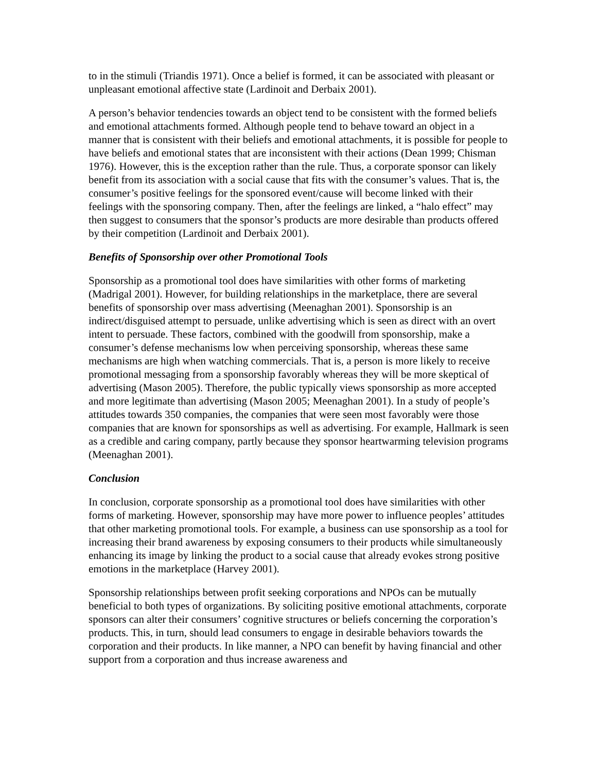to in the stimuli (Triandis 1971). Once a belief is formed, it can be associated with pleasant or unpleasant emotional affective state (Lardinoit and Derbaix 2001).
A person’s behavior tendencies towards an object tend to be consistent with the formed beliefs and emotional attachments formed. Although people tend to behave toward an object in a manner that is consistent with their beliefs and emotional attachments, it is possible for people to have beliefs and emotional states that are inconsistent with their actions (Dean 1999; Chisman 1976). However, this is the exception rather than the rule. Thus, a corporate sponsor can likely benefit from its association with a social cause that fits with the consumer’s values. That is, the consumer’s positive feelings for the sponsored event/cause will become linked with their feelings with the sponsoring company. Then, after the feelings are linked, a “halo effect” may then suggest to consumers that the sponsor’s products are more desirable than products offered by their competition (Lardinoit and Derbaix 2001).
Benefits of Sponsorship over other Promotional Tools
Sponsorship as a promotional tool does have similarities with other forms of marketing (Madrigal 2001). However, for building relationships in the marketplace, there are several benefits of sponsorship over mass advertising (Meenaghan 2001). Sponsorship is an indirect/disguised attempt to persuade, unlike advertising which is seen as direct with an overt intent to persuade. These factors, combined with the goodwill from sponsorship, make a consumer’s defense mechanisms low when perceiving sponsorship, whereas these same mechanisms are high when watching commercials. That is, a person is more likely to receive promotional messaging from a sponsorship favorably whereas they will be more skeptical of advertising (Mason 2005). Therefore, the public typically views sponsorship as more accepted and more legitimate than advertising (Mason 2005; Meenaghan 2001). In a study of people’s attitudes towards 350 companies, the companies that were seen most favorably were those companies that are known for sponsorships as well as advertising. For example, Hallmark is seen as a credible and caring company, partly because they sponsor heartwarming television programs (Meenaghan 2001).
Conclusion
In conclusion, corporate sponsorship as a promotional tool does have similarities with other forms of marketing. However, sponsorship may have more power to influence peoples’ attitudes that other marketing promotional tools. For example, a business can use sponsorship as a tool for increasing their brand awareness by exposing consumers to their products while simultaneously enhancing its image by linking the product to a social cause that already evokes strong positive emotions in the marketplace (Harvey 2001).
Sponsorship relationships between profit seeking corporations and NPOs can be mutually beneficial to both types of organizations. By soliciting positive emotional attachments, corporate sponsors can alter their consumers’ cognitive structures or beliefs concerning the corporation’s products. This, in turn, should lead consumers to engage in desirable behaviors towards the corporation and their products. In like manner, a NPO can benefit by having financial and other support from a corporation and thus increase awareness and